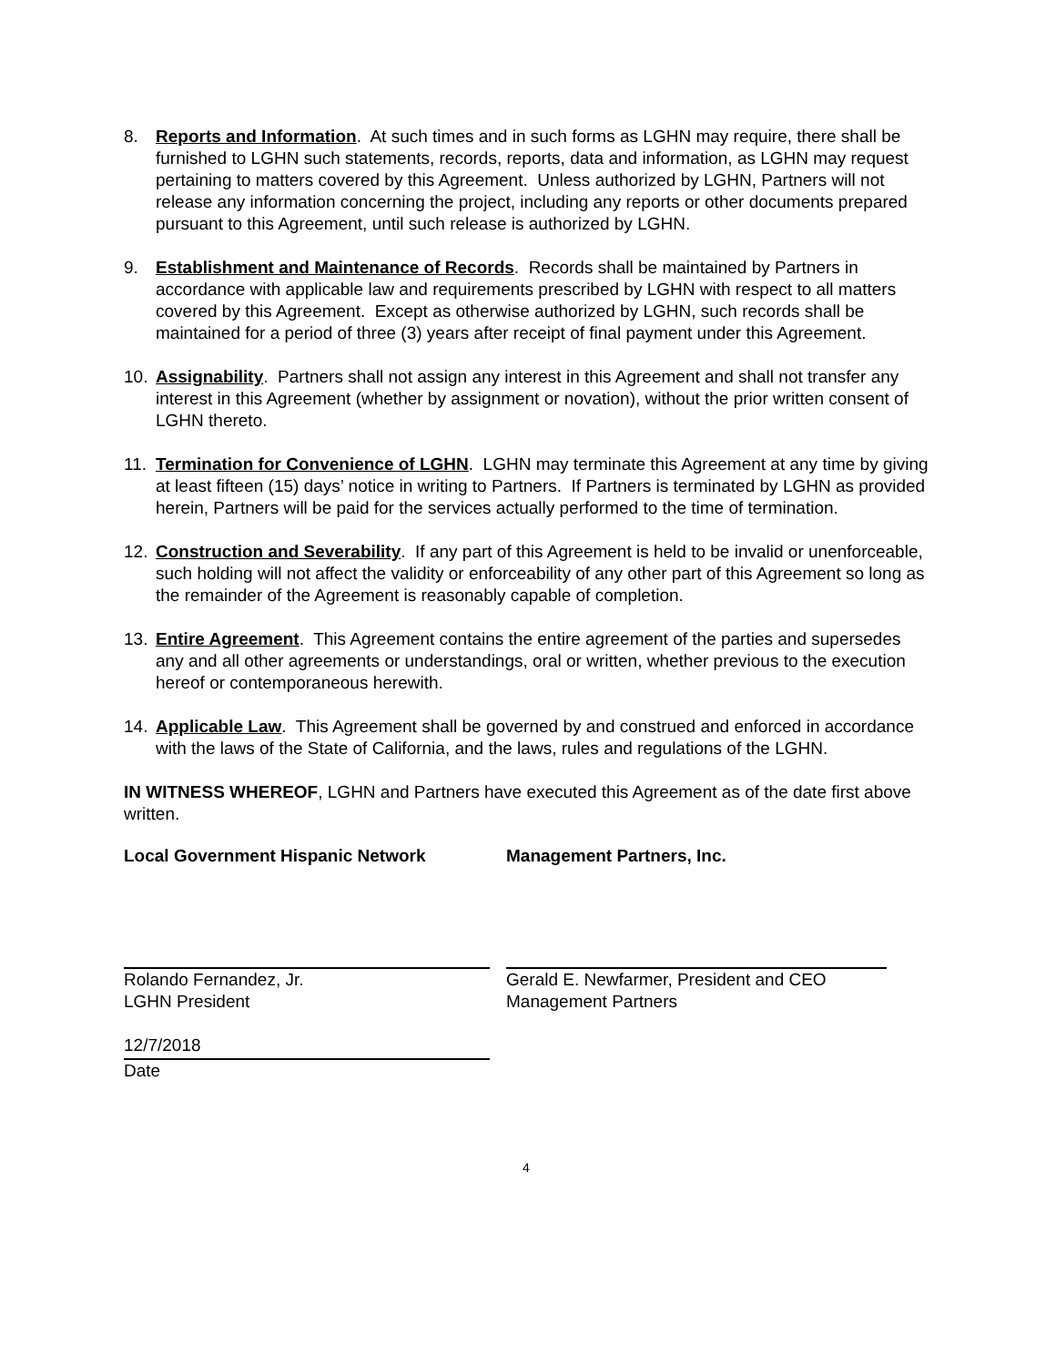8. Reports and Information. At such times and in such forms as LGHN may require, there shall be furnished to LGHN such statements, records, reports, data and information, as LGHN may request pertaining to matters covered by this Agreement. Unless authorized by LGHN, Partners will not release any information concerning the project, including any reports or other documents prepared pursuant to this Agreement, until such release is authorized by LGHN.
9. Establishment and Maintenance of Records. Records shall be maintained by Partners in accordance with applicable law and requirements prescribed by LGHN with respect to all matters covered by this Agreement. Except as otherwise authorized by LGHN, such records shall be maintained for a period of three (3) years after receipt of final payment under this Agreement.
10. Assignability. Partners shall not assign any interest in this Agreement and shall not transfer any interest in this Agreement (whether by assignment or novation), without the prior written consent of LGHN thereto.
11. Termination for Convenience of LGHN. LGHN may terminate this Agreement at any time by giving at least fifteen (15) days’ notice in writing to Partners. If Partners is terminated by LGHN as provided herein, Partners will be paid for the services actually performed to the time of termination.
12. Construction and Severability. If any part of this Agreement is held to be invalid or unenforceable, such holding will not affect the validity or enforceability of any other part of this Agreement so long as the remainder of the Agreement is reasonably capable of completion.
13. Entire Agreement. This Agreement contains the entire agreement of the parties and supersedes any and all other agreements or understandings, oral or written, whether previous to the execution hereof or contemporaneous herewith.
14. Applicable Law. This Agreement shall be governed by and construed and enforced in accordance with the laws of the State of California, and the laws, rules and regulations of the LGHN.
IN WITNESS WHEREOF, LGHN and Partners have executed this Agreement as of the date first above written.
Local Government Hispanic Network Management Partners, Inc.
Rolando Fernandez, Jr.
LGHN President
Gerald E. Newfarmer, President and CEO
Management Partners
12/7/2018
Date
4